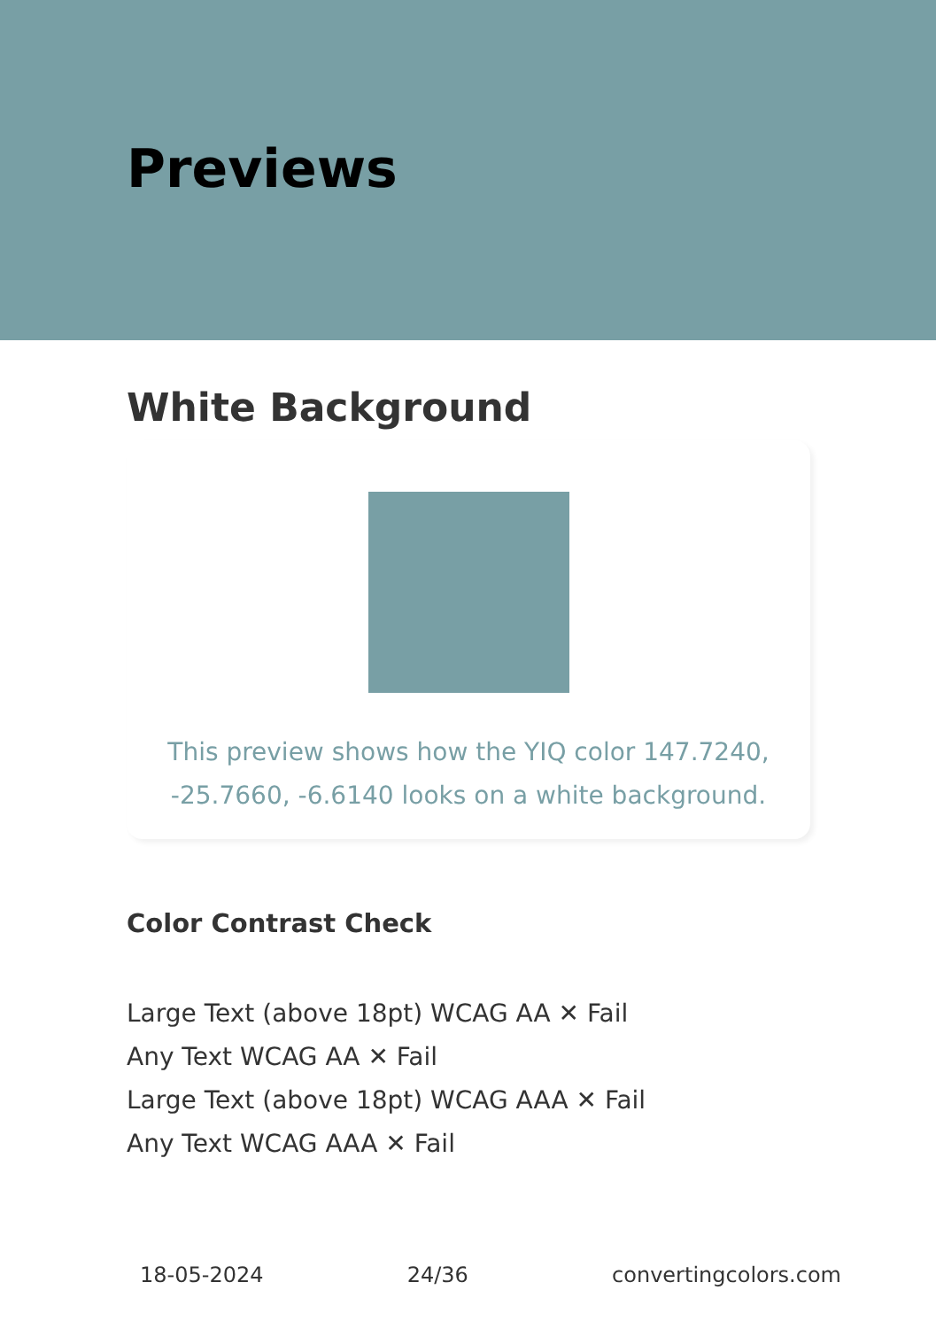Previews
White Background
This preview shows how the YIQ color 147.7240, -25.7660, -6.6140 looks on a white background.
Color Contrast Check
Large Text (above 18pt) WCAG AA ✕ Fail
Any Text WCAG AA ✕ Fail
Large Text (above 18pt) WCAG AAA ✕ Fail
Any Text WCAG AAA ✕ Fail
18-05-2024 24/36 convertingcolors.com